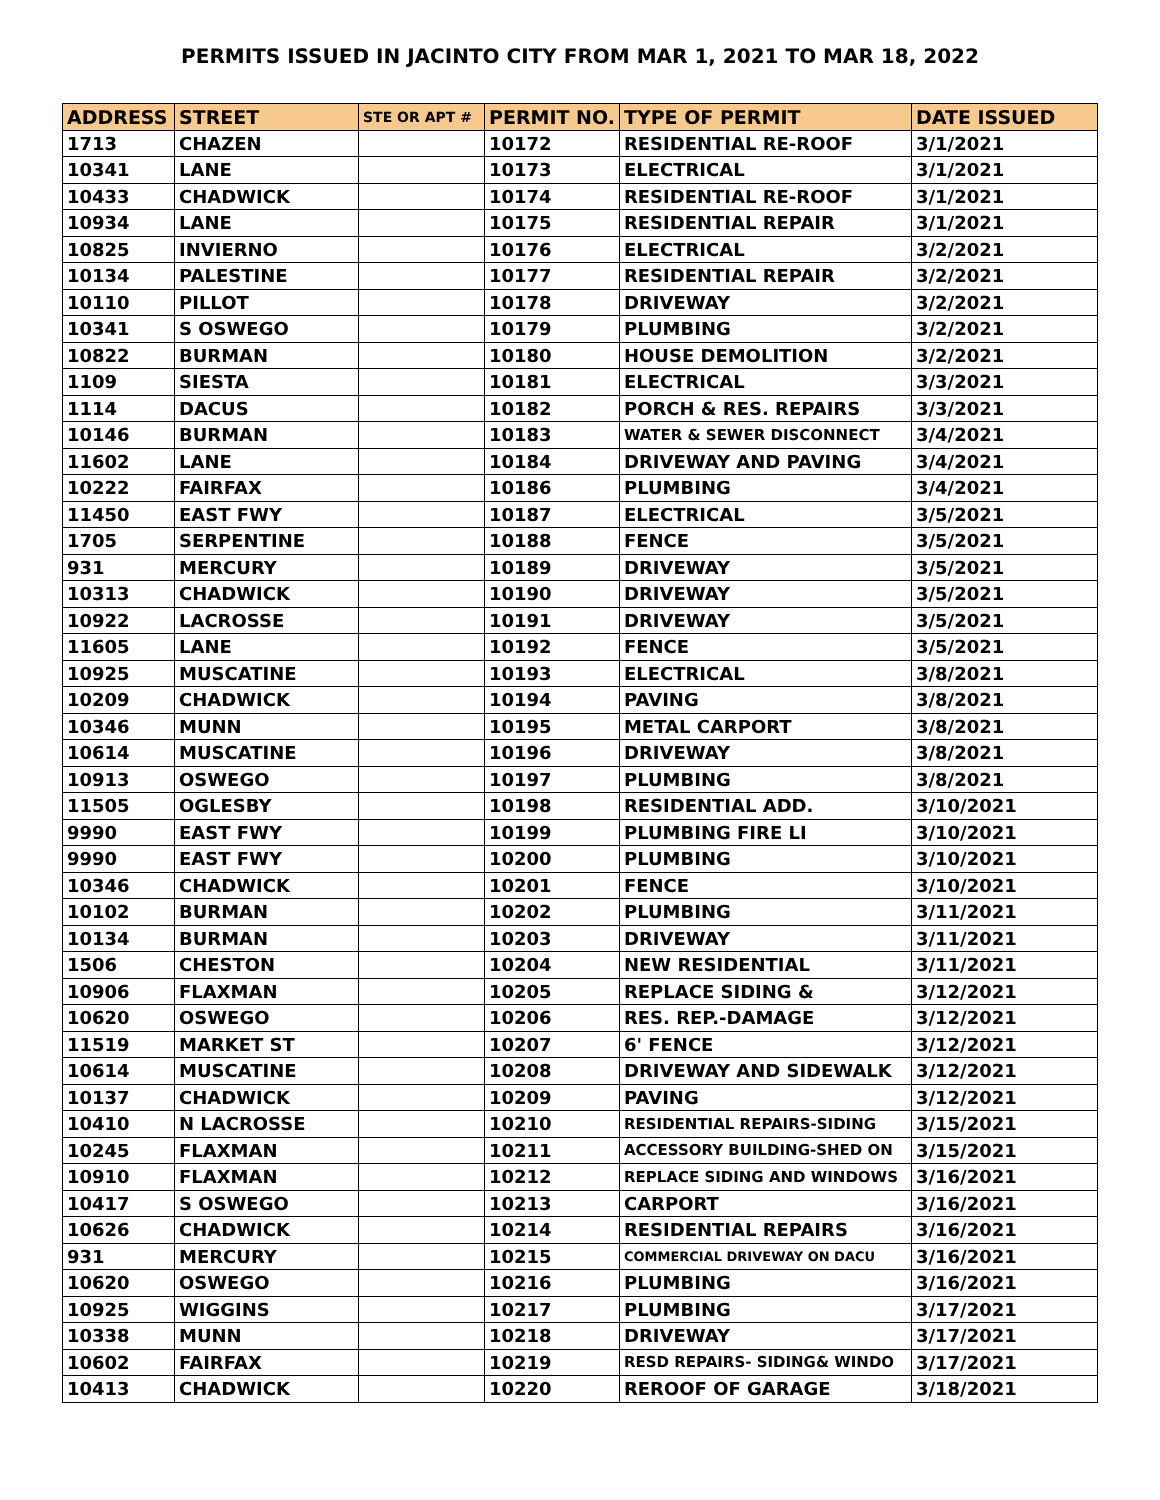PERMITS ISSUED IN JACINTO CITY FROM MAR 1, 2021 TO MAR 18, 2022
| ADDRESS | STREET | STE OR APT # | PERMIT NO. | TYPE OF PERMIT | DATE ISSUED |
| --- | --- | --- | --- | --- | --- |
| 1713 | CHAZEN | | 10172 | RESIDENTIAL RE-ROOF | 3/1/2021 |
| 10341 | LANE | | 10173 | ELECTRICAL | 3/1/2021 |
| 10433 | CHADWICK | | 10174 | RESIDENTIAL RE-ROOF | 3/1/2021 |
| 10934 | LANE | | 10175 | RESIDENTIAL REPAIR | 3/1/2021 |
| 10825 | INVIERNO | | 10176 | ELECTRICAL | 3/2/2021 |
| 10134 | PALESTINE | | 10177 | RESIDENTIAL REPAIR | 3/2/2021 |
| 10110 | PILLOT | | 10178 | DRIVEWAY | 3/2/2021 |
| 10341 | S OSWEGO | | 10179 | PLUMBING | 3/2/2021 |
| 10822 | BURMAN | | 10180 | HOUSE DEMOLITION | 3/2/2021 |
| 1109 | SIESTA | | 10181 | ELECTRICAL | 3/3/2021 |
| 1114 | DACUS | | 10182 | PORCH & RES. REPAIRS | 3/3/2021 |
| 10146 | BURMAN | | 10183 | WATER & SEWER DISCONNECT | 3/4/2021 |
| 11602 | LANE | | 10184 | DRIVEWAY AND PAVING | 3/4/2021 |
| 10222 | FAIRFAX | | 10186 | PLUMBING | 3/4/2021 |
| 11450 | EAST FWY | | 10187 | ELECTRICAL | 3/5/2021 |
| 1705 | SERPENTINE | | 10188 | FENCE | 3/5/2021 |
| 931 | MERCURY | | 10189 | DRIVEWAY | 3/5/2021 |
| 10313 | CHADWICK | | 10190 | DRIVEWAY | 3/5/2021 |
| 10922 | LACROSSE | | 10191 | DRIVEWAY | 3/5/2021 |
| 11605 | LANE | | 10192 | FENCE | 3/5/2021 |
| 10925 | MUSCATINE | | 10193 | ELECTRICAL | 3/8/2021 |
| 10209 | CHADWICK | | 10194 | PAVING | 3/8/2021 |
| 10346 | MUNN | | 10195 | METAL CARPORT | 3/8/2021 |
| 10614 | MUSCATINE | | 10196 | DRIVEWAY | 3/8/2021 |
| 10913 | OSWEGO | | 10197 | PLUMBING | 3/8/2021 |
| 11505 | OGLESBY | | 10198 | RESIDENTIAL ADD. | 3/10/2021 |
| 9990 | EAST FWY | | 10199 | PLUMBING FIRE LI | 3/10/2021 |
| 9990 | EAST FWY | | 10200 | PLUMBING | 3/10/2021 |
| 10346 | CHADWICK | | 10201 | FENCE | 3/10/2021 |
| 10102 | BURMAN | | 10202 | PLUMBING | 3/11/2021 |
| 10134 | BURMAN | | 10203 | DRIVEWAY | 3/11/2021 |
| 1506 | CHESTON | | 10204 | NEW RESIDENTIAL | 3/11/2021 |
| 10906 | FLAXMAN | | 10205 | REPLACE SIDING & | 3/12/2021 |
| 10620 | OSWEGO | | 10206 | RES. REP.-DAMAGE | 3/12/2021 |
| 11519 | MARKET ST | | 10207 | 6' FENCE | 3/12/2021 |
| 10614 | MUSCATINE | | 10208 | DRIVEWAY AND SIDEWALK | 3/12/2021 |
| 10137 | CHADWICK | | 10209 | PAVING | 3/12/2021 |
| 10410 | N LACROSSE | | 10210 | RESIDENTIAL REPAIRS-SIDING | 3/15/2021 |
| 10245 | FLAXMAN | | 10211 | ACCESSORY BUILDING-SHED ON | 3/15/2021 |
| 10910 | FLAXMAN | | 10212 | REPLACE SIDING AND WINDOWS | 3/16/2021 |
| 10417 | S OSWEGO | | 10213 | CARPORT | 3/16/2021 |
| 10626 | CHADWICK | | 10214 | RESIDENTIAL REPAIRS | 3/16/2021 |
| 931 | MERCURY | | 10215 | COMMERCIAL DRIVEWAY ON DACU | 3/16/2021 |
| 10620 | OSWEGO | | 10216 | PLUMBING | 3/16/2021 |
| 10925 | WIGGINS | | 10217 | PLUMBING | 3/17/2021 |
| 10338 | MUNN | | 10218 | DRIVEWAY | 3/17/2021 |
| 10602 | FAIRFAX | | 10219 | RESD REPAIRS- SIDING& WINDO | 3/17/2021 |
| 10413 | CHADWICK | | 10220 | REROOF OF GARAGE | 3/18/2021 |